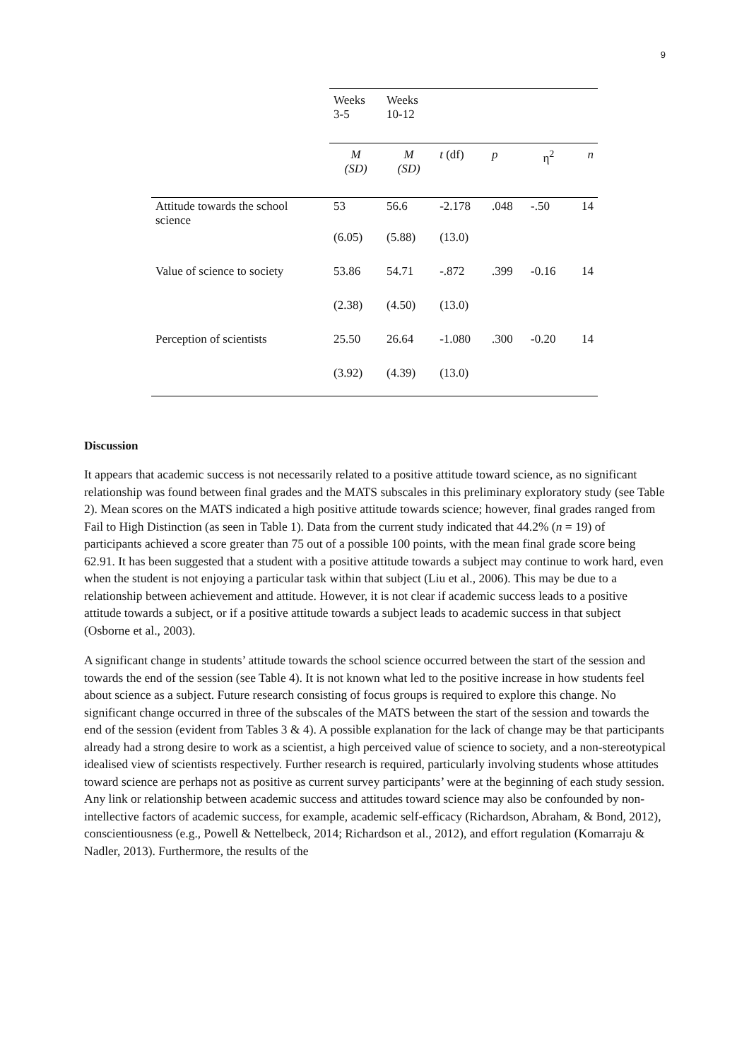9
| | Weeks 3-5 | Weeks 10-12 | | | | |
| --- | --- | --- | --- | --- | --- | --- |
| | M (SD) | M (SD) | t (df) | p | η<sup>2</sup> | n |
| Attitude towards the school science | 53 | 56.6 | -2.178 | .048 | -.50 | 14 |
| | (6.05) | (5.88) | (13.0) | | | |
| Value of science to society | 53.86 | 54.71 | -.872 | .399 | -0.16 | 14 |
| | (2.38) | (4.50) | (13.0) | | | |
| Perception of scientists | 25.50 | 26.64 | -1.080 | .300 | -0.20 | 14 |
| | (3.92) | (4.39) | (13.0) | | | |
Discussion
It appears that academic success is not necessarily related to a positive attitude toward science, as no significant relationship was found between final grades and the MATS subscales in this preliminary exploratory study (see Table 2). Mean scores on the MATS indicated a high positive attitude towards science; however, final grades ranged from Fail to High Distinction (as seen in Table 1). Data from the current study indicated that 44.2% (n = 19) of participants achieved a score greater than 75 out of a possible 100 points, with the mean final grade score being 62.91. It has been suggested that a student with a positive attitude towards a subject may continue to work hard, even when the student is not enjoying a particular task within that subject (Liu et al., 2006). This may be due to a relationship between achievement and attitude. However, it is not clear if academic success leads to a positive attitude towards a subject, or if a positive attitude towards a subject leads to academic success in that subject (Osborne et al., 2003).
A significant change in students’ attitude towards the school science occurred between the start of the session and towards the end of the session (see Table 4). It is not known what led to the positive increase in how students feel about science as a subject. Future research consisting of focus groups is required to explore this change. No significant change occurred in three of the subscales of the MATS between the start of the session and towards the end of the session (evident from Tables 3 & 4). A possible explanation for the lack of change may be that participants already had a strong desire to work as a scientist, a high perceived value of science to society, and a non-stereotypical idealised view of scientists respectively. Further research is required, particularly involving students whose attitudes toward science are perhaps not as positive as current survey participants’ were at the beginning of each study session. Any link or relationship between academic success and attitudes toward science may also be confounded by non-intellective factors of academic success, for example, academic self-efficacy (Richardson, Abraham, & Bond, 2012), conscientiousness (e.g., Powell & Nettelbeck, 2014; Richardson et al., 2012), and effort regulation (Komarraju & Nadler, 2013). Furthermore, the results of the